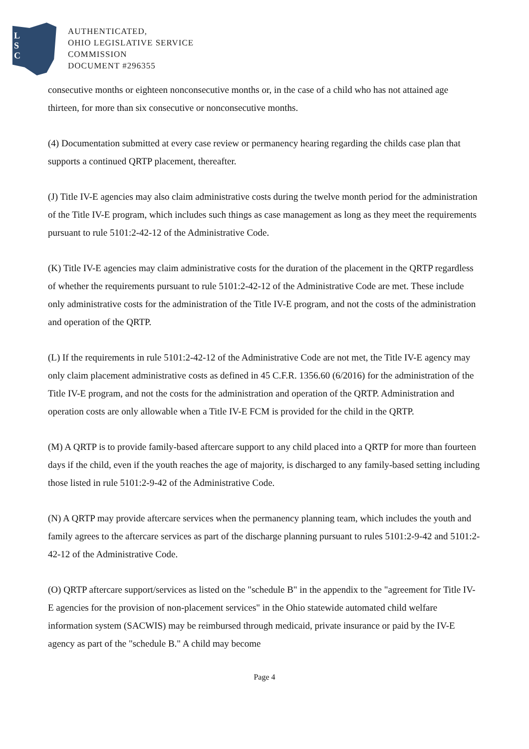L
S
C
AUTHENTICATED,
OHIO LEGISLATIVE SERVICE
COMMISSION
DOCUMENT #296355
consecutive months or eighteen nonconsecutive months or, in the case of a child who has not attained age thirteen, for more than six consecutive or nonconsecutive months.
(4) Documentation submitted at every case review or permanency hearing regarding the childs case plan that supports a continued QRTP placement, thereafter.
(J) Title IV-E agencies may also claim administrative costs during the twelve month period for the administration of the Title IV-E program, which includes such things as case management as long as they meet the requirements pursuant to rule 5101:2-42-12 of the Administrative Code.
(K) Title IV-E agencies may claim administrative costs for the duration of the placement in the QRTP regardless of whether the requirements pursuant to rule 5101:2-42-12 of the Administrative Code are met. These include only administrative costs for the administration of the Title IV-E program, and not the costs of the administration and operation of the QRTP.
(L) If the requirements in rule 5101:2-42-12 of the Administrative Code are not met, the Title IV-E agency may only claim placement administrative costs as defined in 45 C.F.R. 1356.60 (6/2016) for the administration of the Title IV-E program, and not the costs for the administration and operation of the QRTP. Administration and operation costs are only allowable when a Title IV-E FCM is provided for the child in the QRTP.
(M) A QRTP is to provide family-based aftercare support to any child placed into a QRTP for more than fourteen days if the child, even if the youth reaches the age of majority, is discharged to any family-based setting including those listed in rule 5101:2-9-42 of the Administrative Code.
(N) A QRTP may provide aftercare services when the permanency planning team, which includes the youth and family agrees to the aftercare services as part of the discharge planning pursuant to rules 5101:2-9-42 and 5101:2-42-12 of the Administrative Code.
(O) QRTP aftercare support/services as listed on the "schedule B" in the appendix to the "agreement for Title IV-E agencies for the provision of non-placement services" in the Ohio statewide automated child welfare information system (SACWIS) may be reimbursed through medicaid, private insurance or paid by the IV-E agency as part of the "schedule B." A child may become
Page 4